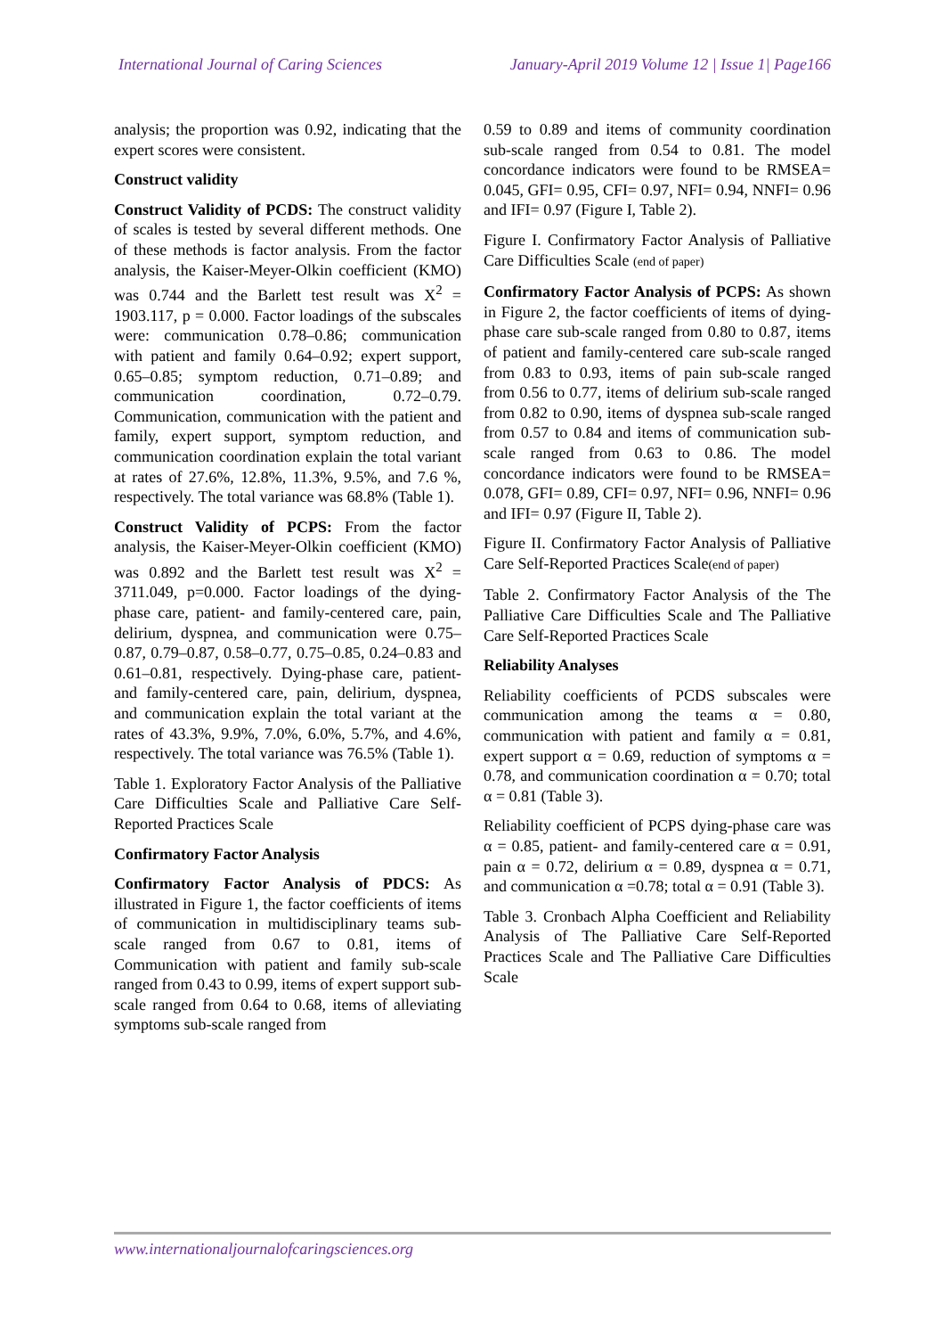International Journal of Caring Sciences January-April 2019 Volume 12 | Issue 1| Page166
analysis; the proportion was 0.92, indicating that the expert scores were consistent.
Construct validity
Construct Validity of PCDS: The construct validity of scales is tested by several different methods. One of these methods is factor analysis. From the factor analysis, the Kaiser-Meyer-Olkin coefficient (KMO) was 0.744 and the Barlett test result was X<sup>2</sup> = 1903.117, p = 0.000. Factor loadings of the subscales were: communication 0.78–0.86; communication with patient and family 0.64–0.92; expert support, 0.65–0.85; symptom reduction, 0.71–0.89; and communication coordination, 0.72–0.79. Communication, communication with the patient and family, expert support, symptom reduction, and communication coordination explain the total variant at rates of 27.6%, 12.8%, 11.3%, 9.5%, and 7.6 %, respectively. The total variance was 68.8% (Table 1).
Construct Validity of PCPS: From the factor analysis, the Kaiser-Meyer-Olkin coefficient (KMO) was 0.892 and the Barlett test result was X<sup>2</sup> = 3711.049, p=0.000. Factor loadings of the dying-phase care, patient- and family-centered care, pain, delirium, dyspnea, and communication were 0.75–0.87, 0.79–0.87, 0.58–0.77, 0.75–0.85, 0.24–0.83 and 0.61–0.81, respectively. Dying-phase care, patient- and family-centered care, pain, delirium, dyspnea, and communication explain the total variant at the rates of 43.3%, 9.9%, 7.0%, 6.0%, 5.7%, and 4.6%, respectively. The total variance was 76.5% (Table 1).
Table 1. Exploratory Factor Analysis of the Palliative Care Difficulties Scale and Palliative Care Self-Reported Practices Scale
Confirmatory Factor Analysis
Confirmatory Factor Analysis of PDCS: As illustrated in Figure 1, the factor coefficients of items of communication in multidisciplinary teams sub-scale ranged from 0.67 to 0.81, items of Communication with patient and family sub-scale ranged from 0.43 to 0.99, items of expert support sub-scale ranged from 0.64 to 0.68, items of alleviating symptoms sub-scale ranged from
0.59 to 0.89 and items of community coordination sub-scale ranged from 0.54 to 0.81. The model concordance indicators were found to be RMSEA= 0.045, GFI= 0.95, CFI= 0.97, NFI= 0.94, NNFI= 0.96 and IFI= 0.97 (Figure I, Table 2).
Figure I. Confirmatory Factor Analysis of Palliative Care Difficulties Scale (end of paper)
Confirmatory Factor Analysis of PCPS: As shown in Figure 2, the factor coefficients of items of dying-phase care sub-scale ranged from 0.80 to 0.87, items of patient and family-centered care sub-scale ranged from 0.83 to 0.93, items of pain sub-scale ranged from 0.56 to 0.77, items of delirium sub-scale ranged from 0.82 to 0.90, items of dyspnea sub-scale ranged from 0.57 to 0.84 and items of communication sub-scale ranged from 0.63 to 0.86. The model concordance indicators were found to be RMSEA= 0.078, GFI= 0.89, CFI= 0.97, NFI= 0.96, NNFI= 0.96 and IFI= 0.97 (Figure II, Table 2).
Figure II. Confirmatory Factor Analysis of Palliative Care Self-Reported Practices Scale(end of paper)
Table 2. Confirmatory Factor Analysis of the The Palliative Care Difficulties Scale and The Palliative Care Self-Reported Practices Scale
Reliability Analyses
Reliability coefficients of PCDS subscales were communication among the teams α = 0.80, communication with patient and family α = 0.81, expert support α = 0.69, reduction of symptoms α = 0.78, and communication coordination α = 0.70; total α = 0.81 (Table 3).
Reliability coefficient of PCPS dying-phase care was α = 0.85, patient- and family-centered care α = 0.91, pain α = 0.72, delirium α = 0.89, dyspnea α = 0.71, and communication α =0.78; total α = 0.91 (Table 3).
Table 3. Cronbach Alpha Coefficient and Reliability Analysis of The Palliative Care Self-Reported Practices Scale and The Palliative Care Difficulties Scale
www.internationaljournalofcaringsciences.org